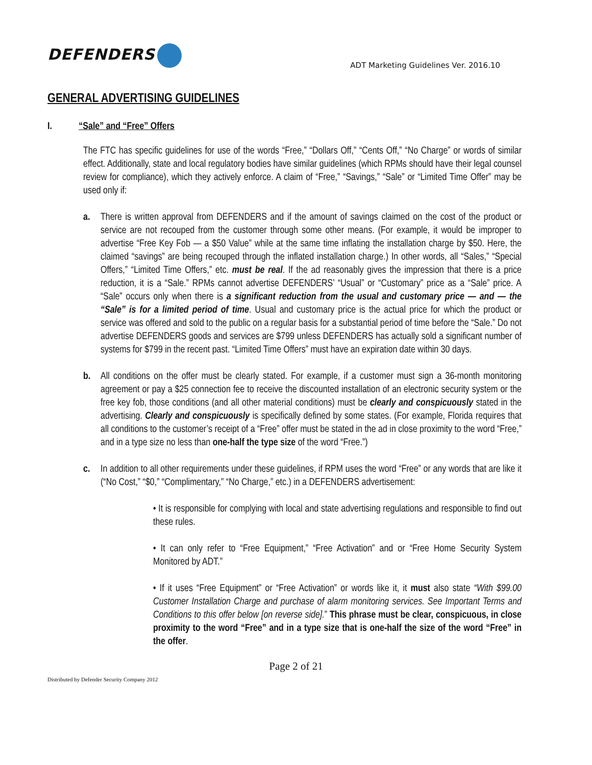DEFENDERS
ADT Marketing Guidelines Ver. 2016.10
GENERAL ADVERTISING GUIDELINES
I. “Sale” and “Free” Offers
The FTC has specific guidelines for use of the words “Free,” “Dollars Off,” “Cents Off,” “No Charge” or words of similar effect. Additionally, state and local regulatory bodies have similar guidelines (which RPMs should have their legal counsel review for compliance), which they actively enforce. A claim of “Free,” “Savings,” “Sale” or “Limited Time Offer” may be used only if:
a. There is written approval from DEFENDERS and if the amount of savings claimed on the cost of the product or service are not recouped from the customer through some other means. (For example, it would be improper to advertise “Free Key Fob — a $50 Value” while at the same time inflating the installation charge by $50. Here, the claimed “savings” are being recouped through the inflated installation charge.) In other words, all “Sales,” “Special Offers,” “Limited Time Offers,” etc. must be real. If the ad reasonably gives the impression that there is a price reduction, it is a “Sale.” RPMs cannot advertise DEFENDERS’ “Usual” or “Customary” price as a “Sale” price. A “Sale” occurs only when there is a significant reduction from the usual and customary price — and — the “Sale” is for a limited period of time. Usual and customary price is the actual price for which the product or service was offered and sold to the public on a regular basis for a substantial period of time before the “Sale.” Do not advertise DEFENDERS goods and services are $799 unless DEFENDERS has actually sold a significant number of systems for $799 in the recent past. “Limited Time Offers” must have an expiration date within 30 days.
b. All conditions on the offer must be clearly stated. For example, if a customer must sign a 36-month monitoring agreement or pay a $25 connection fee to receive the discounted installation of an electronic security system or the free key fob, those conditions (and all other material conditions) must be clearly and conspicuously stated in the advertising. Clearly and conspicuously is specifically defined by some states. (For example, Florida requires that all conditions to the customer’s receipt of a “Free” offer must be stated in the ad in close proximity to the word “Free,” and in a type size no less than one-half the type size of the word “Free.”)
c. In addition to all other requirements under these guidelines, if RPM uses the word “Free” or any words that are like it (“No Cost,” “$0,” “Complimentary,” “No Charge,” etc.) in a DEFENDERS advertisement:
• It is responsible for complying with local and state advertising regulations and responsible to find out these rules.
• It can only refer to “Free Equipment,” “Free Activation” and or “Free Home Security System Monitored by ADT.”
• If it uses “Free Equipment” or “Free Activation” or words like it, it must also state “With $99.00 Customer Installation Charge and purchase of alarm monitoring services. See Important Terms and Conditions to this offer below [on reverse side].” This phrase must be clear, conspicuous, in close proximity to the word “Free” and in a type size that is one-half the size of the word “Free” in the offer.
Page 2 of 21
Distributed by Defender Security Company 2012